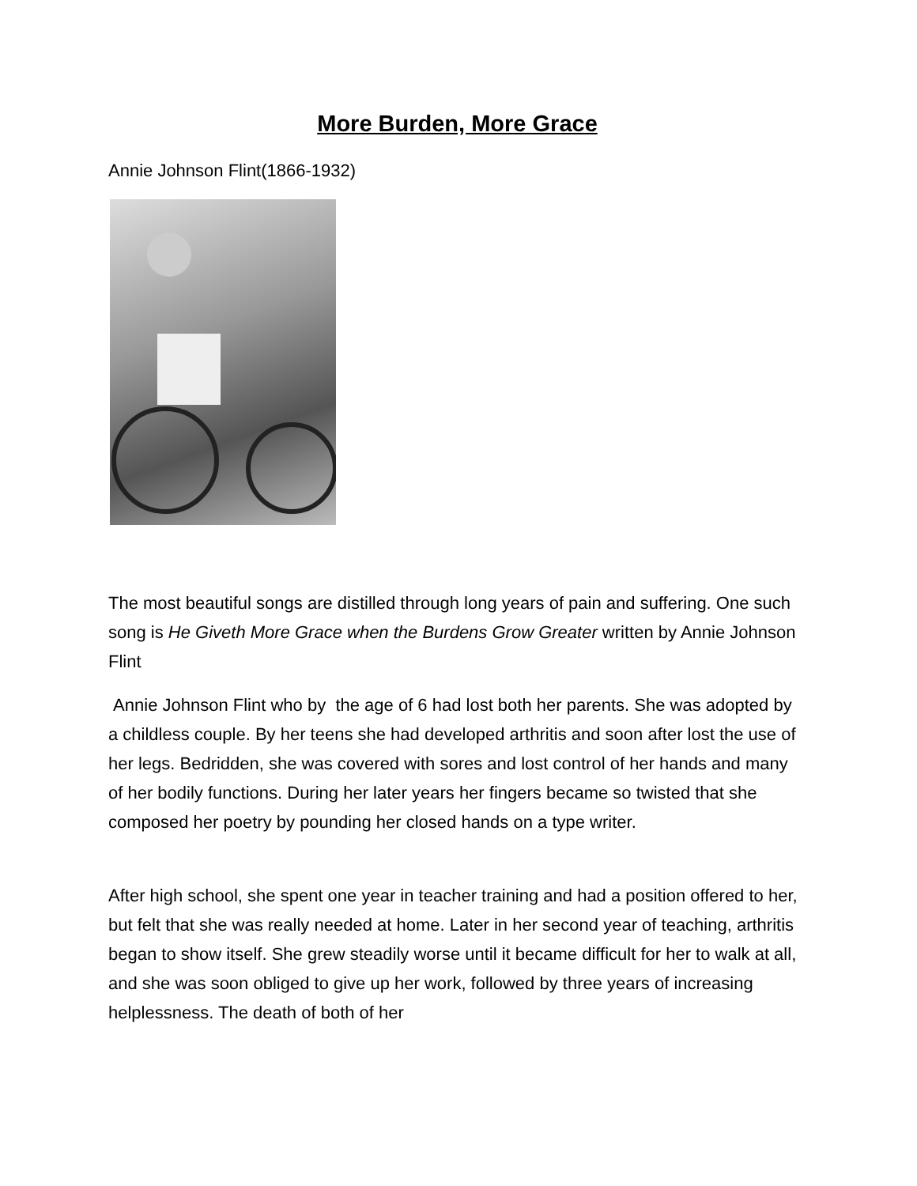More Burden, More Grace
Annie Johnson Flint(1866-1932)
The most beautiful songs are distilled through long years of pain and suffering. One such song is He Giveth More Grace when the Burdens Grow Greater written by Annie Johnson Flint
Annie Johnson Flint who by the age of 6 had lost both her parents. She was adopted by a childless couple. By her teens she had developed arthritis and soon after lost the use of her legs. Bedridden, she was covered with sores and lost control of her hands and many of her bodily functions. During her later years her fingers became so twisted that she composed her poetry by pounding her closed hands on a type writer.
After high school, she spent one year in teacher training and had a position offered to her, but felt that she was really needed at home. Later in her second year of teaching, arthritis began to show itself. She grew steadily worse until it became difficult for her to walk at all, and she was soon obliged to give up her work, followed by three years of increasing helplessness. The death of both of her